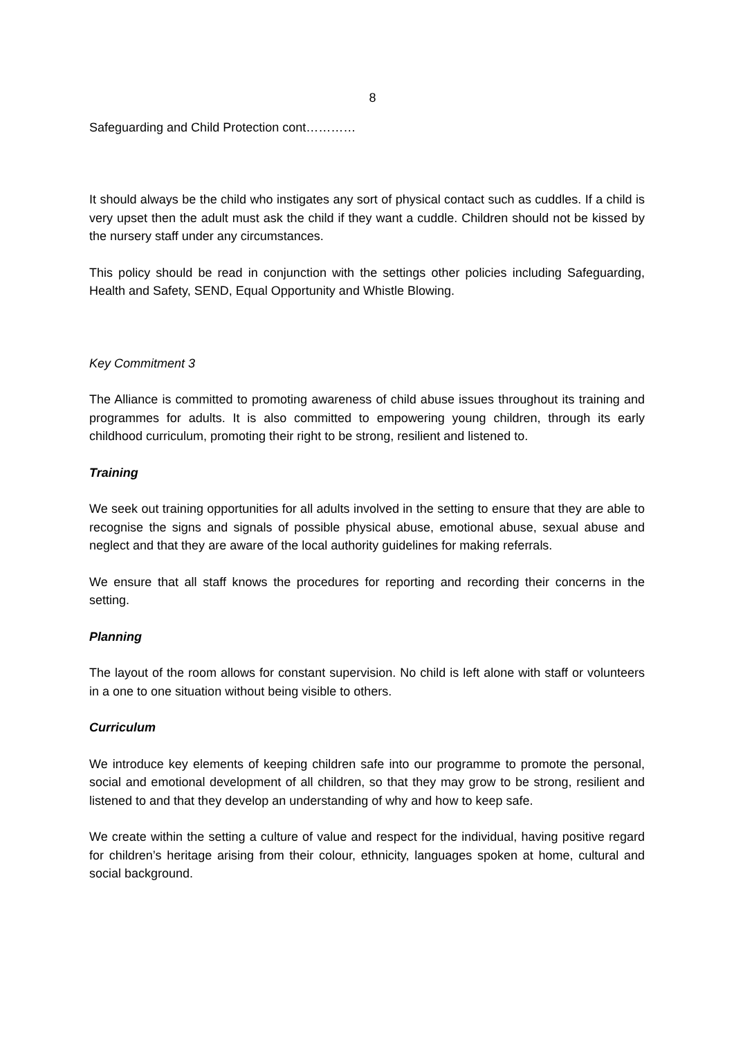8
Safeguarding and Child Protection cont…………
It should always be the child who instigates any sort of physical contact such as cuddles. If a child is very upset then the adult must ask the child if they want a cuddle. Children should not be kissed by the nursery staff under any circumstances.
This policy should be read in conjunction with the settings other policies including Safeguarding, Health and Safety, SEND, Equal Opportunity and Whistle Blowing.
Key Commitment 3
The Alliance is committed to promoting awareness of child abuse issues throughout its training and programmes for adults. It is also committed to empowering young children, through its early childhood curriculum, promoting their right to be strong, resilient and listened to.
Training
We seek out training opportunities for all adults involved in the setting to ensure that they are able to recognise the signs and signals of possible physical abuse, emotional abuse, sexual abuse and neglect and that they are aware of the local authority guidelines for making referrals.
We ensure that all staff knows the procedures for reporting and recording their concerns in the setting.
Planning
The layout of the room allows for constant supervision. No child is left alone with staff or volunteers in a one to one situation without being visible to others.
Curriculum
We introduce key elements of keeping children safe into our programme to promote the personal, social and emotional development of all children, so that they may grow to be strong, resilient and listened to and that they develop an understanding of why and how to keep safe.
We create within the setting a culture of value and respect for the individual, having positive regard for children’s heritage arising from their colour, ethnicity, languages spoken at home, cultural and social background.